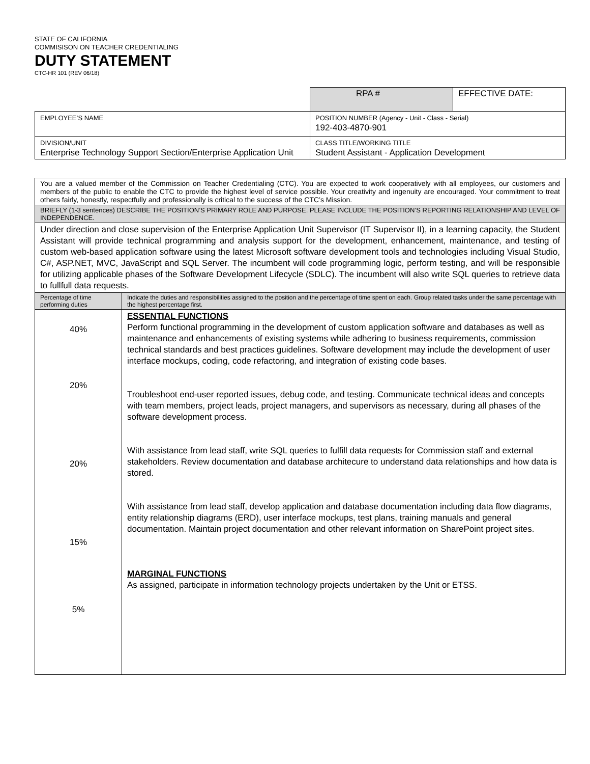STATE OF CALIFORNIA
COMMISISON ON TEACHER CREDENTIALING
DUTY STATEMENT
CTC-HR 101 (REV 06/18)
| | | RPA # | EFFECTIVE DATE: |
| EMPLOYEE’S NAME | POSITION NUMBER (Agency - Unit - Class - Serial) 192-403-4870-901 | | |
| DIVISION/UNIT Enterprise Technology Support Section/Enterprise Application Unit | CLASS TITLE/WORKING TITLE Student Assistant - Application Development | | |
| You are a valued member of the Commission on Teacher Credentialing (CTC). You are expected to work cooperatively with all employees, our customers and members of the public to enable the CTC to provide the highest level of service possible. Your creativity and ingenuity are encouraged. Your commitment to treat others fairly, honestly, respectfully and professionally is critical to the success of the CTC’s Mission. | |
| BRIEFLY (1-3 sentences) DESCRIBE THE POSITION’S PRIMARY ROLE AND PURPOSE. PLEASE INCLUDE THE POSITION’S REPORTING RELATIONSHIP AND LEVEL OF INDEPENDENCE. | |
| Under direction and close supervision of the Enterprise Application Unit Supervisor (IT Supervisor II), in a learning capacity, the Student Assistant will provide technical programming and analysis support for the development, enhancement, maintenance, and testing of custom web-based application software using the latest Microsoft software development tools and technologies including Visual Studio, C#, ASP.NET, MVC, JavaScript and SQL Server. The incumbent will code programming logic, perform testing, and will be responsible for utilizing applicable phases of the Software Development Lifecycle (SDLC). The incumbent will also write SQL queries to retrieve data to fullfull data requests. | |
| Percentage of time performing duties | Indicate the duties and responsibilities assigned to the position and the percentage of time spent on each. Group related tasks under the same percentage with the highest percentage first. |
| 40% 20% 20% 15% 5% | ESSENTIAL FUNCTIONS Perform functional programming in the development of custom application software and databases as well as maintenance and enhancements of existing systems while adhering to business requirements, commission technical standards and best practices guidelines. Software development may include the development of user interface mockups, coding, code refactoring, and integration of existing code bases. Troubleshoot end-user reported issues, debug code, and testing. Communicate technical ideas and concepts with team members, project leads, project managers, and supervisors as necessary, during all phases of the software development process. With assistance from lead staff, write SQL queries to fulfill data requests for Commission staff and external stakeholders. Review documentation and database architecure to understand data relationships and how data is stored. With assistance from lead staff, develop application and database documentation including data flow diagrams, entity relationship diagrams (ERD), user interface mockups, test plans, training manuals and general documentation. Maintain project documentation and other relevant information on SharePoint project sites. MARGINAL FUNCTIONS As assigned, participate in information technology projects undertaken by the Unit or ETSS. |